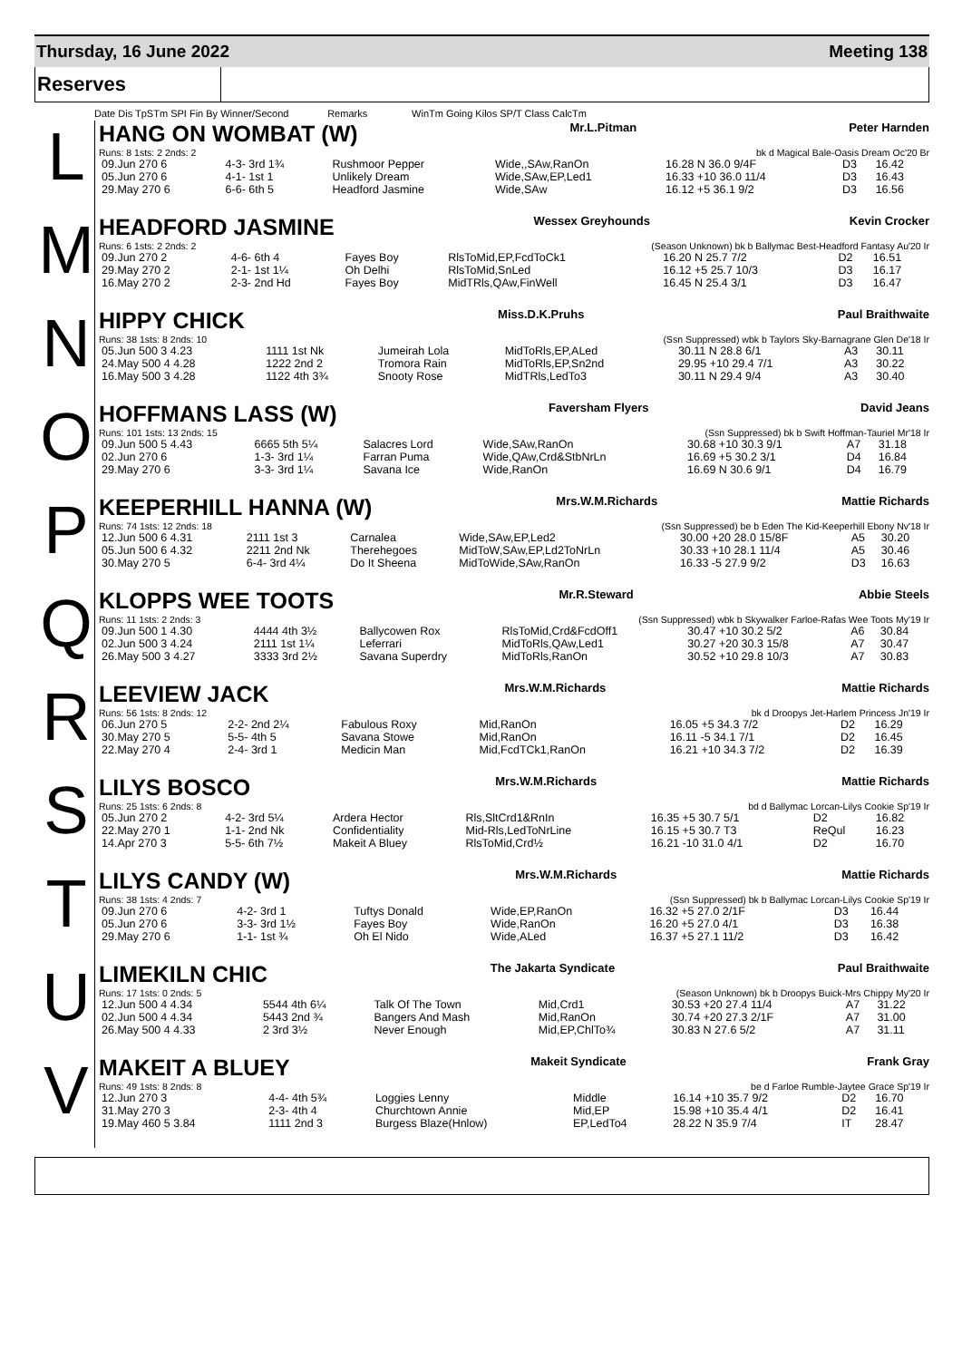Thursday, 16 June 2022 Meeting 138
Reserves
Date Dis TpSTm SPI Fin By Winner/Second Remarks WinTm Going Kilos SP/T Class CalcTm
L
HANG ON WOMBAT (W) Mr.L.Pitman Peter Harnden
Runs: 8 1sts: 2 2nds: 2 bk d Magical Bale-Oasis Dream Oc'20 Br
| 09.Jun 270 6 | 4-3- 3rd 1¾ | Rushmoor Pepper | Wide,,SAw,RanOn | 16.28 N 36.0 9/4F | D3 | 16.42 |
| 05.Jun 270 6 | 4-1- 1st 1 | Unlikely Dream | Wide,SAw,EP,Led1 | 16.33 +10 36.0 11/4 | D3 | 16.43 |
| 29.May 270 6 | 6-6- 6th 5 | Headford Jasmine | Wide,SAw | 16.12 +5 36.1 9/2 | D3 | 16.56 |
M
HEADFORD JASMINE Wessex Greyhounds Kevin Crocker
Runs: 6 1sts: 2 2nds: 2 (Season Unknown) bk b Ballymac Best-Headford Fantasy Au'20 Ir
| 09.Jun 270 2 | 4-6- 6th 4 | Fayes Boy | RlsToMid,EP,FcdToCk1 | 16.20 N 25.7 7/2 | D2 | 16.51 |
| 29.May 270 2 | 2-1- 1st 1¼ | Oh Delhi | RlsToMid,SnLed | 16.12 +5 25.7 10/3 | D3 | 16.17 |
| 16.May 270 2 | 2-3- 2nd Hd | Fayes Boy | MidTRls,QAw,FinWell | 16.45 N 25.4 3/1 | D3 | 16.47 |
N
HIPPY CHICK Miss.D.K.Pruhs Paul Braithwaite
Runs: 38 1sts: 8 2nds: 10 (Ssn Suppressed) wbk b Taylors Sky-Barnagrane Glen De'18 Ir
| 05.Jun 500 3 4.23 | 1111 1st Nk | Jumeirah Lola | MidToRls,EP,ALed | 30.11 N 28.8 6/1 | A3 | 30.11 |
| 24.May 500 4 4.28 | 1222 2nd 2 | Tromora Rain | MidToRls,EP,Sn2nd | 29.95 +10 29.4 7/1 | A3 | 30.22 |
| 16.May 500 3 4.28 | 1122 4th 3¾ | Snooty Rose | MidTRls,LedTo3 | 30.11 N 29.4 9/4 | A3 | 30.40 |
O
HOFFMANS LASS (W) Faversham Flyers David Jeans
Runs: 101 1sts: 13 2nds: 15 (Ssn Suppressed) bk b Swift Hoffman-Tauriel Mr'18 Ir
| 09.Jun 500 5 4.43 | 6665 5th 5¼ | Salacres Lord | Wide,SAw,RanOn | 30.68 +10 30.3 9/1 | A7 | 31.18 |
| 02.Jun 270 6 | 1-3- 3rd 1¼ | Farran Puma | Wide,QAw,Crd&StbNrLn | 16.69 +5 30.2 3/1 | D4 | 16.84 |
| 29.May 270 6 | 3-3- 3rd 1¼ | Savana Ice | Wide,RanOn | 16.69 N 30.6 9/1 | D4 | 16.79 |
P
KEEPERHILL HANNA (W) Mrs.W.M.Richards Mattie Richards
Runs: 74 1sts: 12 2nds: 18 (Ssn Suppressed) be b Eden The Kid-Keeperhill Ebony Nv'18 Ir
| 12.Jun 500 6 4.31 | 2111 1st 3 | Carnalea | Wide,SAw,EP,Led2 | 30.00 +20 28.0 15/8F | A5 | 30.20 |
| 05.Jun 500 6 4.32 | 2211 2nd Nk | Therehegoes | MidToW,SAw,EP,Ld2ToNrLn | 30.33 +10 28.1 11/4 | A5 | 30.46 |
| 30.May 270 5 | 6-4- 3rd 4¼ | Do It Sheena | MidToWide,SAw,RanOn | 16.33 -5 27.9 9/2 | D3 | 16.63 |
Q
KLOPPS WEE TOOTS Mr.R.Steward Abbie Steels
Runs: 11 1sts: 2 2nds: 3 (Ssn Suppressed) wbk b Skywalker Farloe-Rafas Wee Toots My'19 Ir
| 09.Jun 500 1 4.30 | 4444 4th 3½ | Ballycowen Rox | RlsToMid,Crd&FcdOff1 | 30.47 +10 30.2 5/2 | A6 | 30.84 |
| 02.Jun 500 3 4.24 | 2111 1st 1¼ | Leferrari | MidToRls,QAw,Led1 | 30.27 +20 30.3 15/8 | A7 | 30.47 |
| 26.May 500 3 4.27 | 3333 3rd 2½ | Savana Superdry | MidToRls,RanOn | 30.52 +10 29.8 10/3 | A7 | 30.83 |
R
LEEVIEW JACK Mrs.W.M.Richards Mattie Richards
Runs: 56 1sts: 8 2nds: 12 bk d Droopys Jet-Harlem Princess Jn'19 Ir
| 06.Jun 270 5 | 2-2- 2nd 2¼ | Fabulous Roxy | Mid,RanOn | 16.05 +5 34.3 7/2 | D2 | 16.29 |
| 30.May 270 5 | 5-5- 4th 5 | Savana Stowe | Mid,RanOn | 16.11 -5 34.1 7/1 | D2 | 16.45 |
| 22.May 270 4 | 2-4- 3rd 1 | Medicin Man | Mid,FcdTCk1,RanOn | 16.21 +10 34.3 7/2 | D2 | 16.39 |
S
LILYS BOSCO Mrs.W.M.Richards Mattie Richards
Runs: 25 1sts: 6 2nds: 8 bd d Ballymac Lorcan-Lilys Cookie Sp'19 Ir
| 05.Jun 270 2 | 4-2- 3rd 5¼ | Ardera Hector | Rls,SltCrd1&RnIn | 16.35 +5 30.7 5/1 | D2 | 16.82 |
| 22.May 270 1 | 1-1- 2nd Nk | Confidentiality | Mid-Rls,LedToNrLine | 16.15 +5 30.7 T3 | ReQul | 16.23 |
| 14.Apr 270 3 | 5-5- 6th 7½ | Makeit A Bluey | RlsToMid,Crd½ | 16.21 -10 31.0 4/1 | D2 | 16.70 |
T
LILYS CANDY (W) Mrs.W.M.Richards Mattie Richards
Runs: 38 1sts: 4 2nds: 7 (Ssn Suppressed) bk b Ballymac Lorcan-Lilys Cookie Sp'19 Ir
| 09.Jun 270 6 | 4-2- 3rd 1 | Tuftys Donald | Wide,EP,RanOn | 16.32 +5 27.0 2/1F | D3 | 16.44 |
| 05.Jun 270 6 | 3-3- 3rd 1½ | Fayes Boy | Wide,RanOn | 16.20 +5 27.0 4/1 | D3 | 16.38 |
| 29.May 270 6 | 1-1- 1st ¾ | Oh El Nido | Wide,ALed | 16.37 +5 27.1 11/2 | D3 | 16.42 |
U
LIMEKILN CHIC The Jakarta Syndicate Paul Braithwaite
Runs: 17 1sts: 0 2nds: 5 (Season Unknown) bk b Droopys Buick-Mrs Chippy My'20 Ir
| 12.Jun 500 4 4.34 | 5544 4th 6¼ | Talk Of The Town | Mid,Crd1 | 30.53 +20 27.4 11/4 | A7 | 31.22 |
| 02.Jun 500 4 4.34 | 5443 2nd ¾ | Bangers And Mash | Mid,RanOn | 30.74 +20 27.3 2/1F | A7 | 31.00 |
| 26.May 500 4 4.33 | 2 3rd 3½ | Never Enough | Mid,EP,ChlTo¾ | 30.83 N 27.6 5/2 | A7 | 31.11 |
V
MAKEIT A BLUEY Makeit Syndicate Frank Gray
Runs: 49 1sts: 8 2nds: 8 be d Farloe Rumble-Jaytee Grace Sp'19 Ir
| 12.Jun 270 3 | 4-4- 4th 5¾ | Loggies Lenny | Middle | 16.14 +10 35.7 9/2 | D2 | 16.70 |
| 31.May 270 3 | 2-3- 4th 4 | Churchtown Annie | Mid,EP | 15.98 +10 35.4 4/1 | D2 | 16.41 |
| 19.May 460 5 3.84 | 1111 2nd 3 | Burgess Blaze(Hnlow) | EP,LedTo4 | 28.22 N 35.9 7/4 | IT | 28.47 |